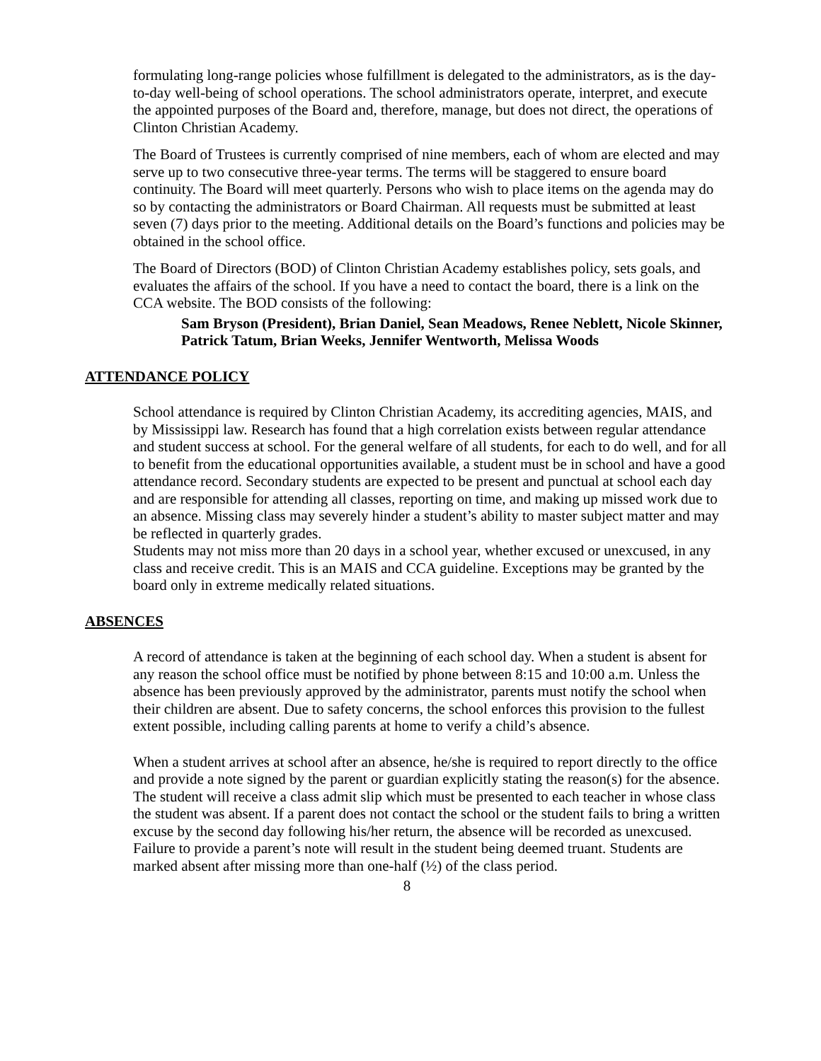formulating long-range policies whose fulfillment is delegated to the administrators, as is the day-to-day well-being of school operations. The school administrators operate, interpret, and execute the appointed purposes of the Board and, therefore, manage, but does not direct, the operations of Clinton Christian Academy.
The Board of Trustees is currently comprised of nine members, each of whom are elected and may serve up to two consecutive three-year terms. The terms will be staggered to ensure board continuity. The Board will meet quarterly. Persons who wish to place items on the agenda may do so by contacting the administrators or Board Chairman. All requests must be submitted at least seven (7) days prior to the meeting. Additional details on the Board’s functions and policies may be obtained in the school office.
The Board of Directors (BOD) of Clinton Christian Academy establishes policy, sets goals, and evaluates the affairs of the school. If you have a need to contact the board, there is a link on the CCA website. The BOD consists of the following:
Sam Bryson (President), Brian Daniel, Sean Meadows, Renee Neblett, Nicole Skinner, Patrick Tatum, Brian Weeks, Jennifer Wentworth, Melissa Woods
ATTENDANCE POLICY
School attendance is required by Clinton Christian Academy, its accrediting agencies, MAIS, and by Mississippi law. Research has found that a high correlation exists between regular attendance and student success at school. For the general welfare of all students, for each to do well, and for all to benefit from the educational opportunities available, a student must be in school and have a good attendance record. Secondary students are expected to be present and punctual at school each day and are responsible for attending all classes, reporting on time, and making up missed work due to an absence. Missing class may severely hinder a student’s ability to master subject matter and may be reflected in quarterly grades.
Students may not miss more than 20 days in a school year, whether excused or unexcused, in any class and receive credit. This is an MAIS and CCA guideline. Exceptions may be granted by the board only in extreme medically related situations.
ABSENCES
A record of attendance is taken at the beginning of each school day. When a student is absent for any reason the school office must be notified by phone between 8:15 and 10:00 a.m. Unless the absence has been previously approved by the administrator, parents must notify the school when their children are absent. Due to safety concerns, the school enforces this provision to the fullest extent possible, including calling parents at home to verify a child’s absence.
When a student arrives at school after an absence, he/she is required to report directly to the office and provide a note signed by the parent or guardian explicitly stating the reason(s) for the absence. The student will receive a class admit slip which must be presented to each teacher in whose class the student was absent. If a parent does not contact the school or the student fails to bring a written excuse by the second day following his/her return, the absence will be recorded as unexcused. Failure to provide a parent’s note will result in the student being deemed truant. Students are marked absent after missing more than one-half (½) of the class period.
8